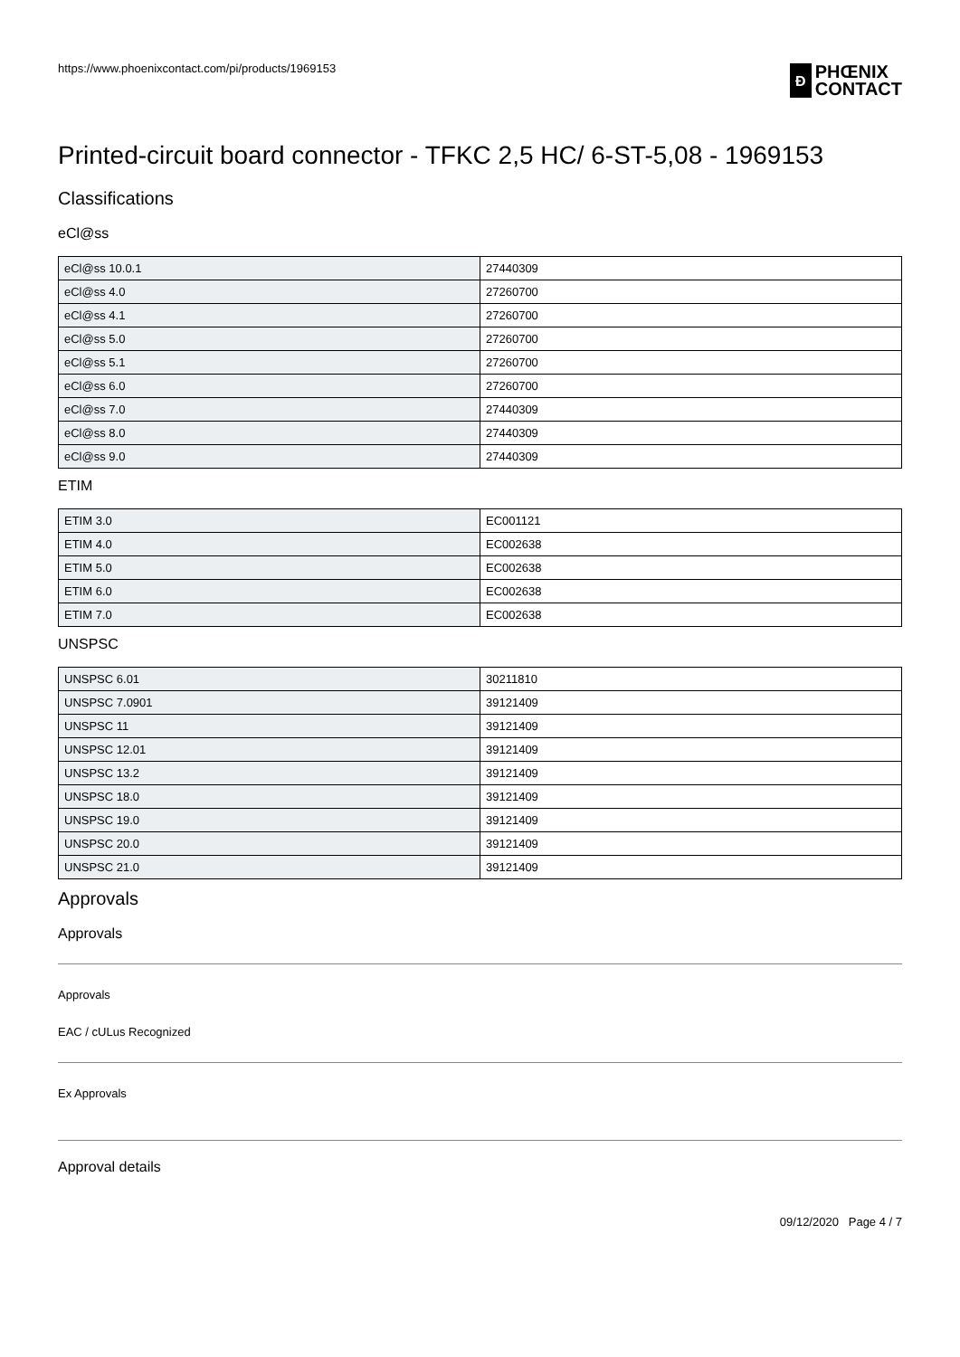https://www.phoenixcontact.com/pi/products/1969153
Ð
PHŒNIX
CONTACT
Printed-circuit board connector - TFKC 2,5 HC/ 6-ST-5,08 - 1969153
Classifications
eCl@ss
| eCl@ss 10.0.1 | 27440309 |
| eCl@ss 4.0 | 27260700 |
| eCl@ss 4.1 | 27260700 |
| eCl@ss 5.0 | 27260700 |
| eCl@ss 5.1 | 27260700 |
| eCl@ss 6.0 | 27260700 |
| eCl@ss 7.0 | 27440309 |
| eCl@ss 8.0 | 27440309 |
| eCl@ss 9.0 | 27440309 |
ETIM
| ETIM 3.0 | EC001121 |
| ETIM 4.0 | EC002638 |
| ETIM 5.0 | EC002638 |
| ETIM 6.0 | EC002638 |
| ETIM 7.0 | EC002638 |
UNSPSC
| UNSPSC 6.01 | 30211810 |
| UNSPSC 7.0901 | 39121409 |
| UNSPSC 11 | 39121409 |
| UNSPSC 12.01 | 39121409 |
| UNSPSC 13.2 | 39121409 |
| UNSPSC 18.0 | 39121409 |
| UNSPSC 19.0 | 39121409 |
| UNSPSC 20.0 | 39121409 |
| UNSPSC 21.0 | 39121409 |
Approvals
Approvals
Approvals
EAC / cULus Recognized
Ex Approvals
Approval details
09/12/2020 Page 4 / 7